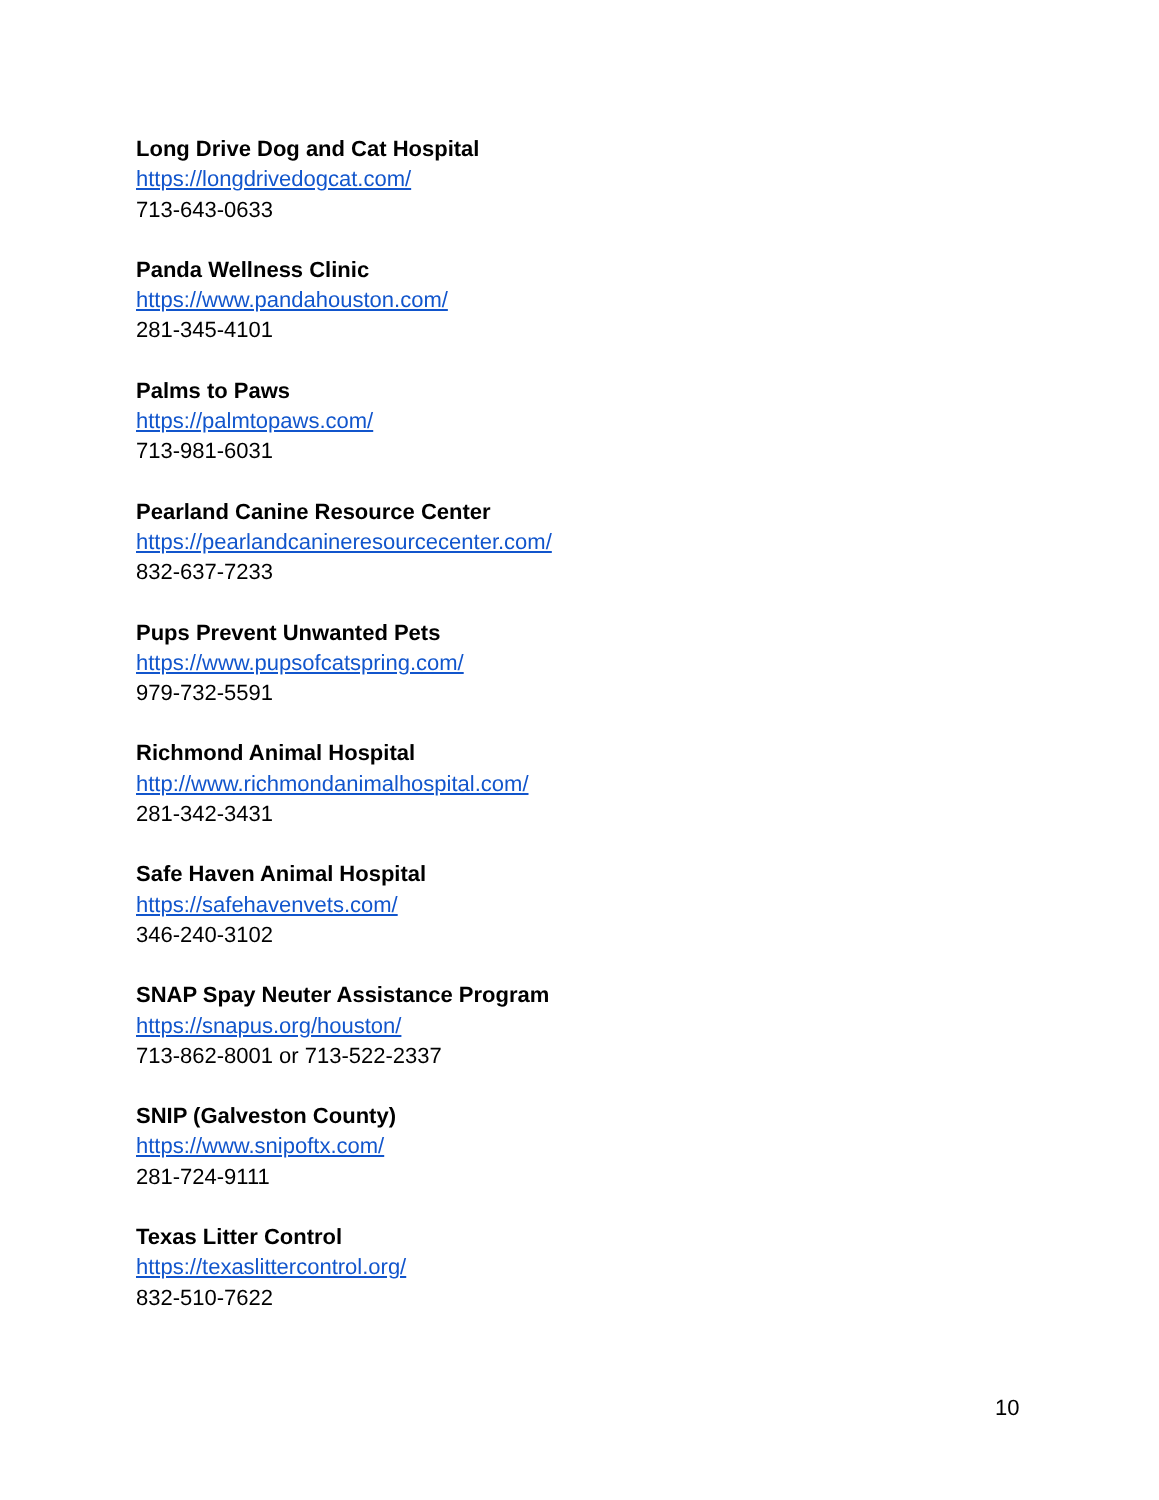Long Drive Dog and Cat Hospital
https://longdrivedogcat.com/
713-643-0633
Panda Wellness Clinic
https://www.pandahouston.com/
281-345-4101
Palms to Paws
https://palmtopaws.com/
713-981-6031
Pearland Canine Resource Center
https://pearlandcanineresourcecenter.com/
832-637-7233
Pups Prevent Unwanted Pets
https://www.pupsofcatspring.com/
979-732-5591
Richmond Animal Hospital
http://www.richmondanimalhospital.com/
281-342-3431
Safe Haven Animal Hospital
https://safehavenvets.com/
346-240-3102
SNAP Spay Neuter Assistance Program
https://snapus.org/houston/
713-862-8001 or 713-522-2337
SNIP (Galveston County)
https://www.snipoftx.com/
281-724-9111
Texas Litter Control
https://texaslittercontrol.org/
832-510-7622
10